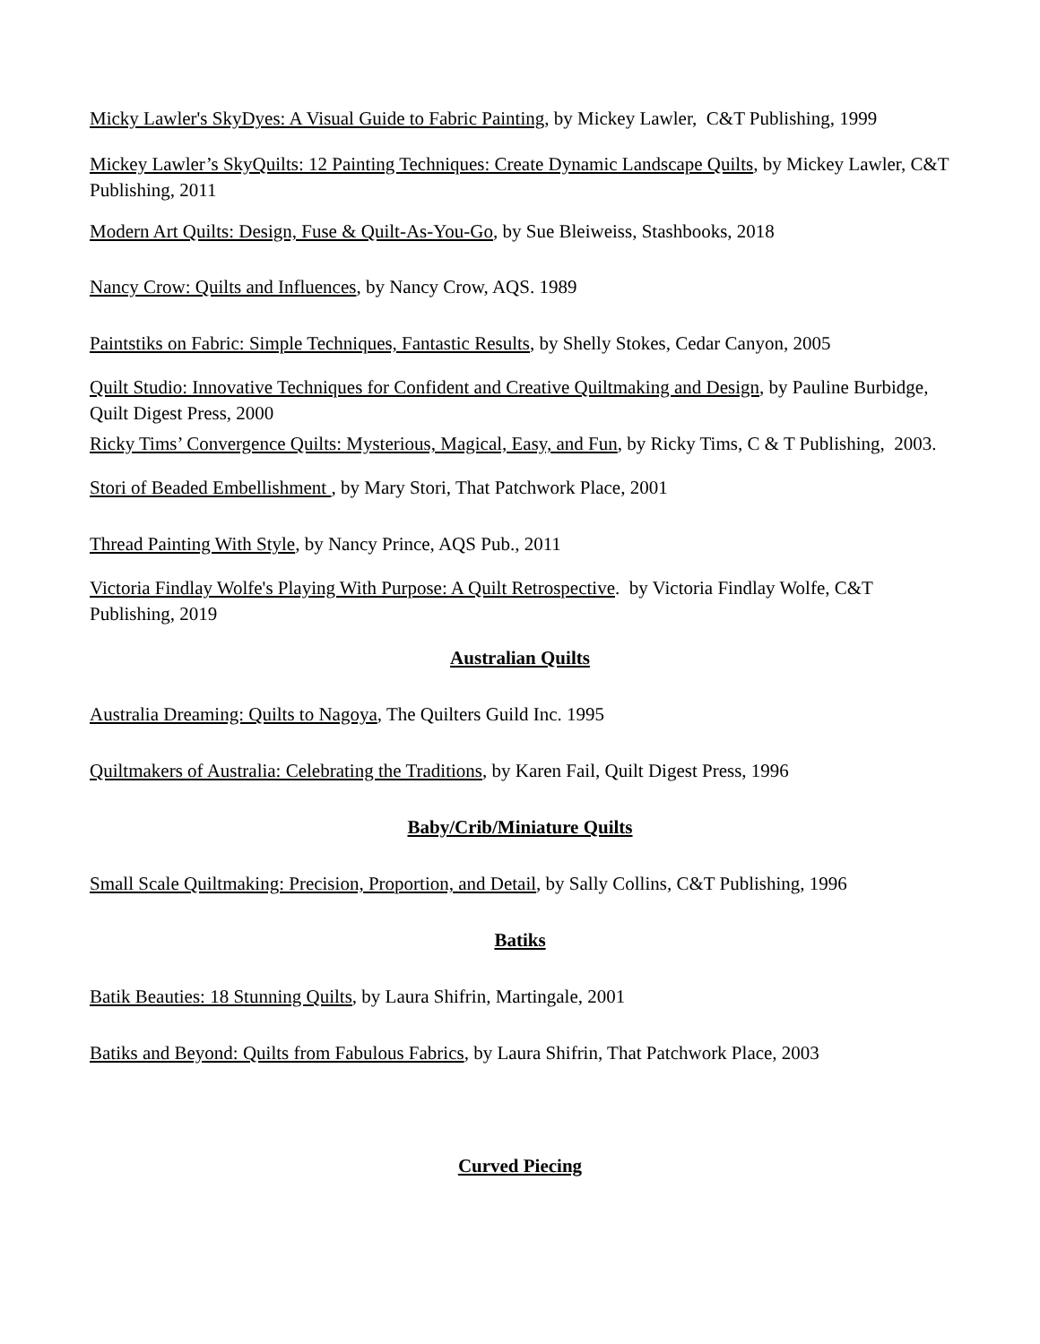Micky Lawler's SkyDyes: A Visual Guide to Fabric Painting, by Mickey Lawler, C&T Publishing, 1999
Mickey Lawler’s SkyQuilts: 12 Painting Techniques: Create Dynamic Landscape Quilts, by Mickey Lawler, C&T Publishing, 2011
Modern Art Quilts: Design, Fuse & Quilt-As-You-Go, by Sue Bleiweiss, Stashbooks, 2018
Nancy Crow: Quilts and Influences, by Nancy Crow, AQS. 1989
Paintstiks on Fabric: Simple Techniques, Fantastic Results, by Shelly Stokes, Cedar Canyon, 2005
Quilt Studio: Innovative Techniques for Confident and Creative Quiltmaking and Design, by Pauline Burbidge, Quilt Digest Press, 2000
Ricky Tims’ Convergence Quilts: Mysterious, Magical, Easy, and Fun, by Ricky Tims, C & T Publishing, 2003.
Stori of Beaded Embellishment , by Mary Stori, That Patchwork Place, 2001
Thread Painting With Style, by Nancy Prince, AQS Pub., 2011
Victoria Findlay Wolfe's Playing With Purpose: A Quilt Retrospective. by Victoria Findlay Wolfe, C&T Publishing, 2019
Australian Quilts
Australia Dreaming: Quilts to Nagoya, The Quilters Guild Inc. 1995
Quiltmakers of Australia: Celebrating the Traditions, by Karen Fail, Quilt Digest Press, 1996
Baby/Crib/Miniature Quilts
Small Scale Quiltmaking: Precision, Proportion, and Detail, by Sally Collins, C&T Publishing, 1996
Batiks
Batik Beauties: 18 Stunning Quilts, by Laura Shifrin, Martingale, 2001
Batiks and Beyond: Quilts from Fabulous Fabrics, by Laura Shifrin, That Patchwork Place, 2003
Curved Piecing